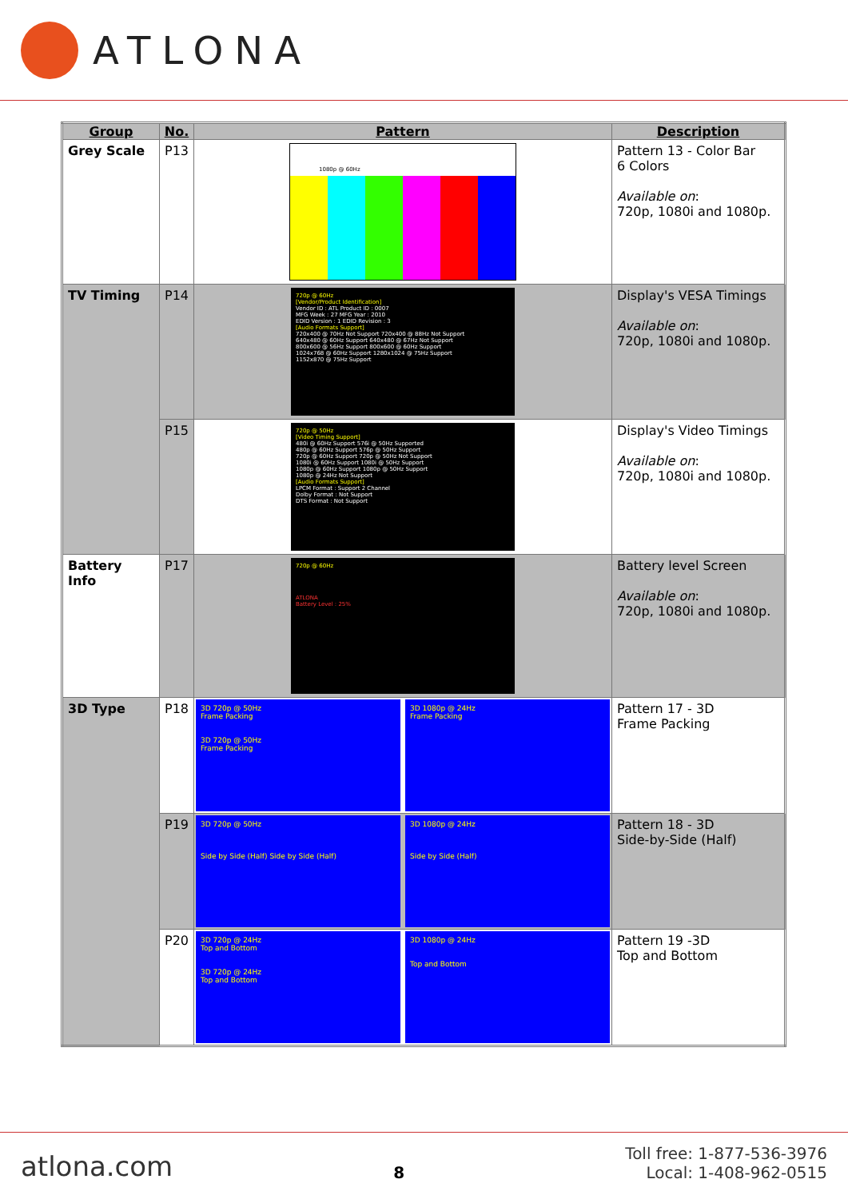ATLONA
| Group | No. | Pattern | Description |
| --- | --- | --- | --- |
| Grey Scale | P13 | 1080p @ 60Hz | Pattern 13 - Color Bar 6 Colors Available on : 720p, 1080i and 1080p. |
| TV Timing | P14 | 720p @ 60Hz [Vendor/Product Identification] Vendor ID : ATL Product ID : 0007 MFG Week : 27 MFG Year : 2010 EDID Version : 1 EDID Revision : 3 [Audio Formats Support] 720x400 @ 70Hz Not Support 720x400 @ 88Hz Not Support 640x480 @ 60Hz Support 640x480 @ 67Hz Not Support 800x600 @ 56Hz Support 800x600 @ 60Hz Support 1024x768 @ 60Hz Support 1280x1024 @ 75Hz Support 1152x870 @ 75Hz Support | Display's VESA Timings Available on : 720p, 1080i and 1080p. |
| | P15 | 720p @ 50Hz [Video Timing Support] 480i @ 60Hz Support 576i @ 50Hz Supported 480p @ 60Hz Support 576p @ 50Hz Support 720p @ 60Hz Support 720p @ 50Hz Not Support 1080i @ 60Hz Support 1080i @ 50Hz Support 1080p @ 60Hz Support 1080p @ 50Hz Support 1080p @ 24Hz Not Support [Audio Formats Support] LPCM Format : Support 2 Channel Dolby Format : Not Support DTS Format : Not Support | Display's Video Timings Available on : 720p, 1080i and 1080p. |
| Battery Info | P17 | 720p @ 60Hz ATLONA Battery Level : 25% | Battery level Screen Available on : 720p, 1080i and 1080p. |
| 3D Type | P18 | 3D 720p @ 50Hz Frame Packing 3D 720p @ 50Hz Frame Packing 3D 1080p @ 24Hz Frame Packing | Pattern 17 - 3D Frame Packing |
| | P19 | 3D 720p @ 50Hz Side by Side (Half) Side by Side (Half) 3D 1080p @ 24Hz Side by Side (Half) | Pattern 18 - 3D Side-by-Side (Half) |
| | P20 | 3D 720p @ 24Hz Top and Bottom 3D 720p @ 24Hz Top and Bottom 3D 1080p @ 24Hz Top and Bottom | Pattern 19 -3D Top and Bottom |
atlona.com
8
Toll free: 1-877-536-3976
Local: 1-408-962-0515